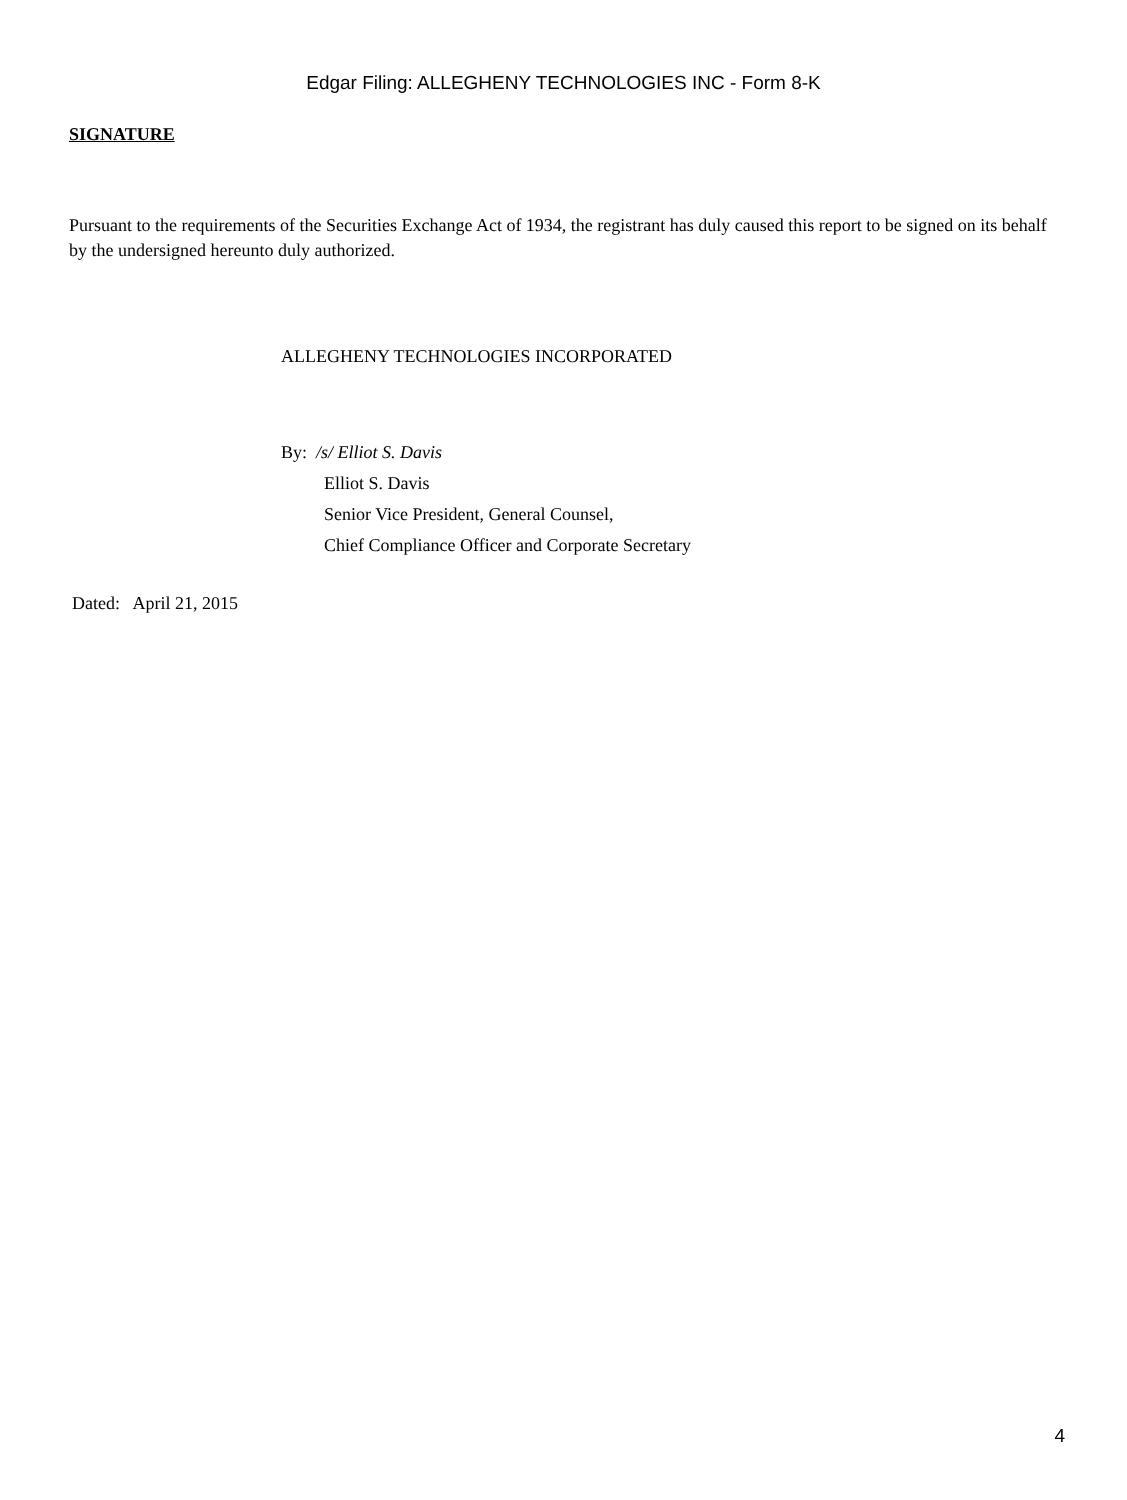Edgar Filing: ALLEGHENY TECHNOLOGIES INC - Form 8-K
SIGNATURE
Pursuant to the requirements of the Securities Exchange Act of 1934, the registrant has duly caused this report to be signed on its behalf by the undersigned hereunto duly authorized.
ALLEGHENY TECHNOLOGIES INCORPORATED
By: /s/ Elliot S. Davis
Elliot S. Davis
Senior Vice President, General Counsel,
Chief Compliance Officer and Corporate Secretary
Dated: April 21, 2015
4